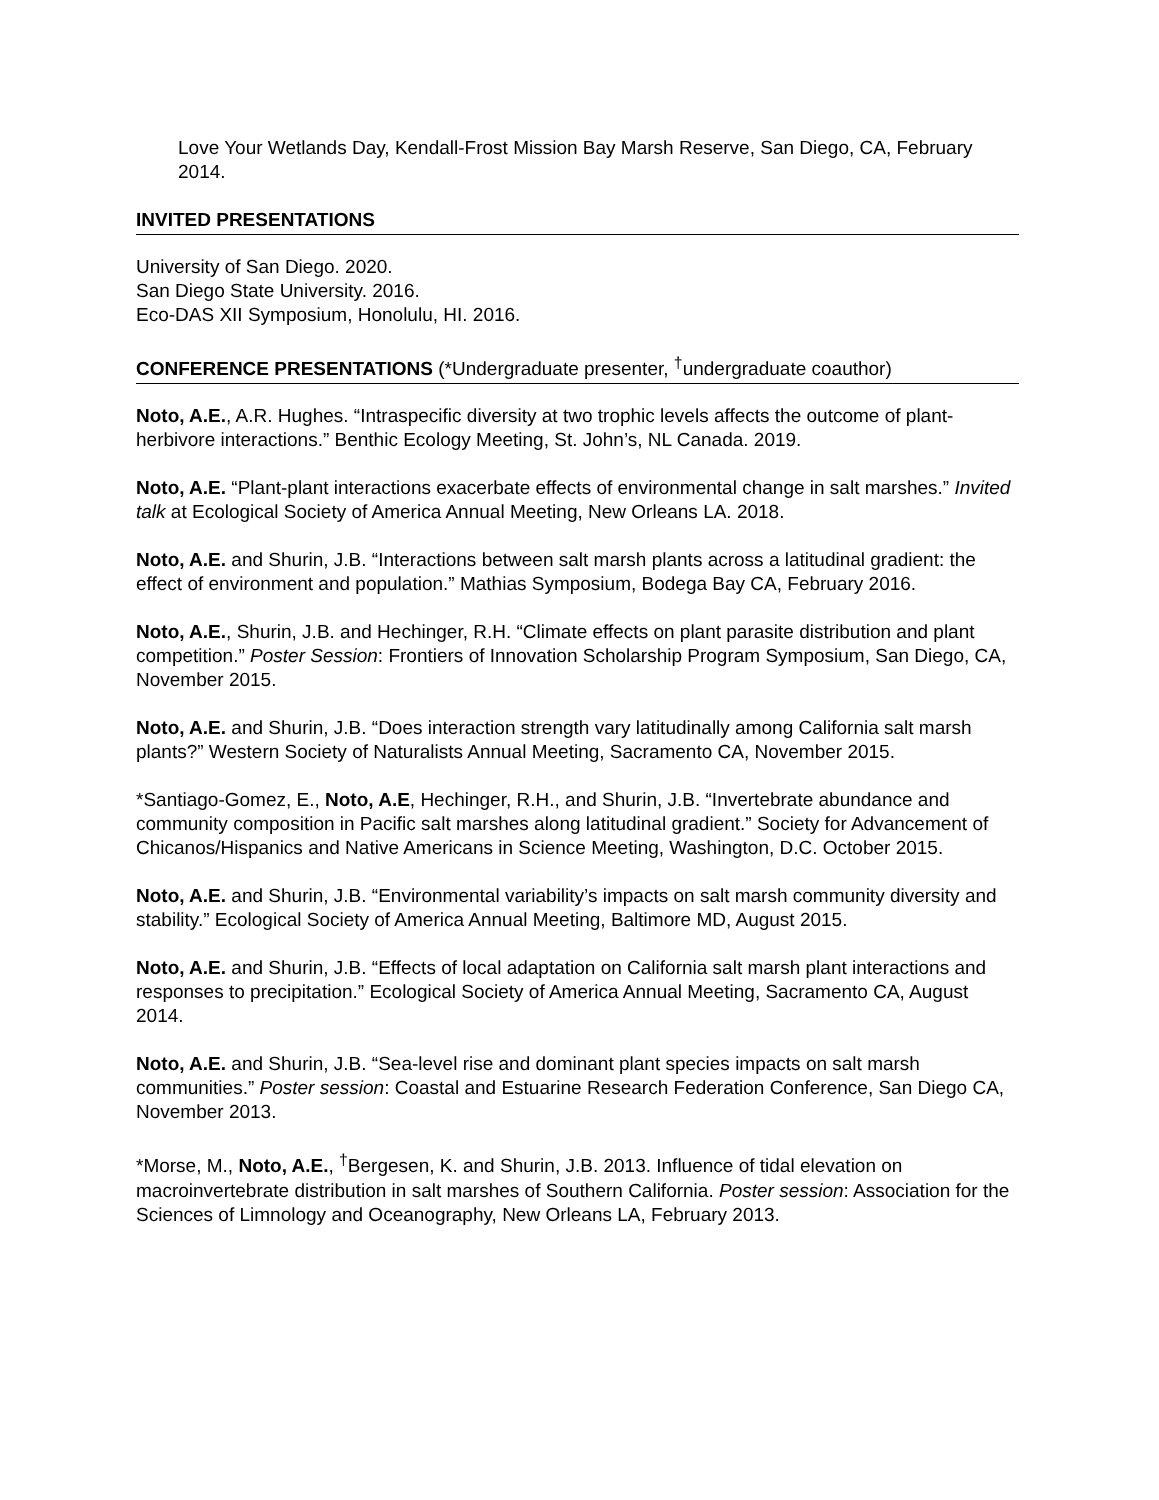Love Your Wetlands Day, Kendall-Frost Mission Bay Marsh Reserve, San Diego, CA, February 2014.
INVITED PRESENTATIONS
University of San Diego. 2020.
San Diego State University. 2016.
Eco-DAS XII Symposium, Honolulu, HI. 2016.
CONFERENCE PRESENTATIONS (*Undergraduate presenter, <sup>†</sup>undergraduate coauthor)
Noto, A.E., A.R. Hughes. “Intraspecific diversity at two trophic levels affects the outcome of plant-herbivore interactions.” Benthic Ecology Meeting, St. John’s, NL Canada. 2019.
Noto, A.E. “Plant-plant interactions exacerbate effects of environmental change in salt marshes.” Invited talk at Ecological Society of America Annual Meeting, New Orleans LA. 2018.
Noto, A.E. and Shurin, J.B. “Interactions between salt marsh plants across a latitudinal gradient: the effect of environment and population.” Mathias Symposium, Bodega Bay CA, February 2016.
Noto, A.E., Shurin, J.B. and Hechinger, R.H. “Climate effects on plant parasite distribution and plant competition.” Poster Session: Frontiers of Innovation Scholarship Program Symposium, San Diego, CA, November 2015.
Noto, A.E. and Shurin, J.B. “Does interaction strength vary latitudinally among California salt marsh plants?” Western Society of Naturalists Annual Meeting, Sacramento CA, November 2015.
*Santiago-Gomez, E., Noto, A.E, Hechinger, R.H., and Shurin, J.B. “Invertebrate abundance and community composition in Pacific salt marshes along latitudinal gradient.” Society for Advancement of Chicanos/Hispanics and Native Americans in Science Meeting, Washington, D.C. October 2015.
Noto, A.E. and Shurin, J.B. “Environmental variability’s impacts on salt marsh community diversity and stability.” Ecological Society of America Annual Meeting, Baltimore MD, August 2015.
Noto, A.E. and Shurin, J.B. “Effects of local adaptation on California salt marsh plant interactions and responses to precipitation.” Ecological Society of America Annual Meeting, Sacramento CA, August 2014.
Noto, A.E. and Shurin, J.B. “Sea-level rise and dominant plant species impacts on salt marsh communities.” Poster session: Coastal and Estuarine Research Federation Conference, San Diego CA, November 2013.
*Morse, M., Noto, A.E., <sup>†</sup>Bergesen, K. and Shurin, J.B. 2013. Influence of tidal elevation on macroinvertebrate distribution in salt marshes of Southern California. Poster session: Association for the Sciences of Limnology and Oceanography, New Orleans LA, February 2013.